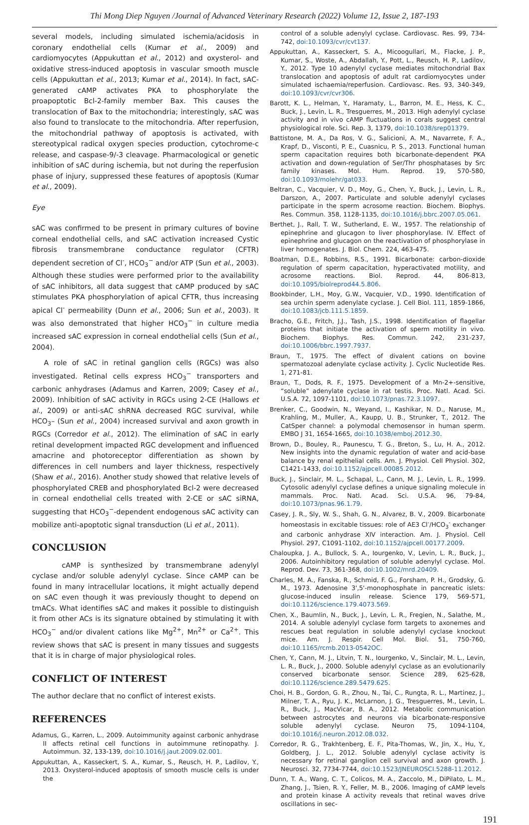Thi Mong Diep Nguyen /Journal of Advanced Veterinary Research (2022) Volume 12, Issue 2, 187-193
several models, including simulated ischemia/acidosis in coronary endothelial cells (Kumar et al., 2009) and cardiomyocytes (Appukuttan et al., 2012) and oxysterol- and oxidative stress-induced apoptosis in vascular smooth muscle cells (Appukuttan et al., 2013; Kumar et al., 2014). In fact, sAC-generated cAMP activates PKA to phosphorylate the proapoptotic Bcl-2-family member Bax. This causes the translocation of Bax to the mitochondria; interestingly, sAC was also found to translocate to the mitochondria. After reperfusion, the mitochondrial pathway of apoptosis is activated, with stereotypical radical oxygen species production, cytochrome-c release, and caspase-9/-3 cleavage. Pharmacological or genetic inhibition of sAC during ischemia, but not during the reperfusion phase of injury, suppressed these features of apoptosis (Kumar et al., 2009).
Eye
sAC was confirmed to be present in primary cultures of bovine corneal endothelial cells, and sAC activation increased Cystic fibrosis transmembrane conductance regulator (CFTR) dependent secretion of Cl<sup>-</sup>, HCO<sub>3</sub><sup>−</sup> and/or ATP (Sun et al., 2003). Although these studies were performed prior to the availability of sAC inhibitors, all data suggest that cAMP produced by sAC stimulates PKA phosphorylation of apical CFTR, thus increasing apical Cl<sup>-</sup> permeability (Dunn et al., 2006; Sun et al., 2003). It was also demonstrated that higher HCO<sub>3</sub><sup>−</sup> in culture media increased sAC expression in corneal endothelial cells (Sun et al., 2004).
A role of sAC in retinal ganglion cells (RGCs) was also investigated. Retinal cells express HCO<sub>3</sub><sup>−</sup> transporters and carbonic anhydrases (Adamus and Karren, 2009; Casey et al., 2009). Inhibition of sAC activity in RGCs using 2-CE (Hallows et al., 2009) or anti-sAC shRNA decreased RGC survival, while HCO<sub>3</sub>– (Sun et al., 2004) increased survival and axon growth in RGCs (Corredor et al., 2012). The elimination of sAC in early retinal development impacted RGC development and influenced amacrine and photoreceptor differentiation as shown by differences in cell numbers and layer thickness, respectively (Shaw et al., 2016). Another study showed that relative levels of phosphorylated CREB and phosphorylated Bcl-2 were decreased in corneal endothelial cells treated with 2-CE or sAC siRNA, suggesting that HCO<sub>3</sub><sup>−</sup>-dependent endogenous sAC activity can mobilize anti-apoptotic signal transduction (Li et al., 2011).
CONCLUSION
cAMP is synthesized by transmembrane adenylyl cyclase and/or soluble adenylyl cyclase. Since cAMP can be found in many intracellular locations, it might actually depend on sAC even though it was previously thought to depend on tmACs. What identifies sAC and makes it possible to distinguish it from other ACs is its signature obtained by stimulating it with HCO<sub>3</sub><sup>−</sup> and/or divalent cations like Mg<sup>2+</sup>, Mn<sup>2+</sup> or Ca<sup>2+</sup>. This review shows that sAC is present in many tissues and suggests that it is in charge of major physiological roles.
CONFLICT OF INTEREST
The author declare that no conflict of interest exists.
REFERENCES
Adamus, G., Karren, L., 2009. Autoimmunity against carbonic anhydrase II affects retinal cell functions in autoimmune retinopathy. J. Autoimmun. 32, 133-139, doi:10.1016/j.jaut.2009.02.001.
Appukuttan, A., Kasseckert, S. A., Kumar, S., Reusch, H. P., Ladilov, Y., 2013. Oxysterol-induced apoptosis of smooth muscle cells is under the
control of a soluble adenylyl cyclase. Cardiovasc. Res. 99, 734-742, doi:10.1093/cvr/cvt137.
Appukuttan, A., Kasseckert, S. A., Micoogullari, M., Flacke, J. P., Kumar, S., Woste, A., Abdallah, Y., Pott, L., Reusch, H. P., Ladilov, Y., 2012. Type 10 adenylyl cyclase mediates mitochondrial Bax translocation and apoptosis of adult rat cardiomyocytes under simulated ischaemia/reperfusion. Cardiovasc. Res. 93, 340-349, doi:10.1093/cvr/cvr306.
Barott, K. L., Helman, Y., Haramaty, L., Barron, M. E., Hess, K. C., Buck, J., Levin, L. R., Tresguerres, M., 2013. High adenylyl cyclase activity and in vivo cAMP fluctuations in corals suggest central physiological role. Sci. Rep. 3, 1379, doi:10.1038/srep01379.
Battistone, M. A., Da Ros, V. G., Salicioni, A. M., Navarrete, F. A., Krapf, D., Visconti, P. E., Cuasnicu, P. S., 2013. Functional human sperm capacitation requires both bicarbonate-dependent PKA activation and down-regulation of Ser/Thr phosphatases by Src family kinases. Mol. Hum. Reprod. 19, 570-580, doi:10.1093/molehr/gat033.
Beltran, C., Vacquier, V. D., Moy, G., Chen, Y., Buck, J., Levin, L. R., Darszon, A., 2007. Particulate and soluble adenylyl cyclases participate in the sperm acrosome reaction. Biochem. Biophys. Res. Commun. 358, 1128-1135, doi:10.1016/j.bbrc.2007.05.061.
Berthet, J., Rall, T. W., Sutherland, E. W., 1957. The relationship of epinephrine and glucagon to liver phosphorylase. IV. Effect of epinephrine and glucagon on the reactivation of phosphorylase in liver homogenates. J. Biol. Chem. 224, 463-475.
Boatman, D.E., Robbins, R.S., 1991. Bicarbonate: carbon-dioxide regulation of sperm capacitation, hyperactivated motility, and acrosome reactions. Biol. Reprod. 44, 806-813, doi:10.1095/biolreprod44.5.806.
Bookbinder, L.H., Moy, G.W., Vacquier, V.D., 1990. Identification of sea urchin sperm adenylate cyclase. J. Cell Biol. 111, 1859-1866, doi:10.1083/jcb.111.5.1859.
Bracho, G.E., Fritch, J.J., Tash, J.S., 1998. Identification of flagellar proteins that initiate the activation of sperm motility in vivo. Biochem. Biophys. Res. Commun. 242, 231-237, doi:10.1006/bbrc.1997.7937.
Braun, T., 1975. The effect of divalent cations on bovine spermatozoal adenylate cyclase activity. J. Cyclic Nucleotide Res. 1, 271-81.
Braun, T., Dods, R. F., 1975. Development of a Mn-2+-sensitive, “soluble” adenylate cyclase in rat testis. Proc. Natl. Acad. Sci. U.S.A. 72, 1097-1101, doi:10.1073/pnas.72.3.1097.
Brenker, C., Goodwin, N., Weyand, I., Kashikar, N. D., Naruse, M., Krahling, M., Muller, A., Kaupp, U. B., Strunker, T., 2012. The CatSper channel: a polymodal chemosensor in human sperm. EMBO J 31, 1654-1665, doi:10.1038/emboj.2012.30.
Brown, D., Bouley, R., Paunescu, T. G., Breton, S., Lu, H. A., 2012. New insights into the dynamic regulation of water and acid-base balance by renal epithelial cells. Am. J. Physiol. Cell Physiol. 302, C1421-1433, doi:10.1152/ajpcell.00085.2012.
Buck, J., Sinclair, M. L., Schapal, L., Cann, M. J., Levin, L. R., 1999. Cytosolic adenylyl cyclase defines a unique signaling molecule in mammals. Proc. Natl. Acad. Sci. U.S.A. 96, 79-84, doi:10.1073/pnas.96.1.79.
Casey, J. R., Sly, W. S., Shah, G. N., Alvarez, B. V., 2009. Bicarbonate homeostasis in excitable tissues: role of AE3 Cl<sup>-</sup>/HCO<sub>3</sub><sup>-</sup> exchanger and carbonic anhydrase XIV interaction. Am. J. Physiol. Cell Physiol. 297, C1091-1102, doi:10.1152/ajpcell.00177.2009.
Chaloupka, J. A., Bullock, S. A., Iourgenko, V., Levin, L. R., Buck, J., 2006. Autoinhibitory regulation of soluble adenylyl cyclase. Mol. Reprod. Dev. 73, 361-368, doi:10.1002/mrd.20409.
Charles, M. A., Fanska, R., Schmid, F. G., Forsham, P. H., Grodsky, G. M., 1973. Adenosine 3',5'-monophosphate in pancreatic islets: glucose-induced insulin release. Science 179, 569-571, doi:10.1126/science.179.4073.569.
Chen, X., Baumlin, N., Buck, J., Levin, L. R., Fregien, N., Salathe, M., 2014. A soluble adenylyl cyclase form targets to axonemes and rescues beat regulation in soluble adenylyl cyclase knockout mice. Am. J. Respir. Cell Mol. Biol. 51, 750-760, doi:10.1165/rcmb.2013-0542OC.
Chen, Y., Cann, M. J., Litvin, T. N., Iourgenko, V., Sinclair, M. L., Levin, L. R., Buck, J., 2000. Soluble adenylyl cyclase as an evolutionarily conserved bicarbonate sensor. Science 289, 625-628, doi:10.1126/science.289.5479.625.
Choi, H. B., Gordon, G. R., Zhou, N., Tai, C., Rungta, R. L., Martinez, J., Milner, T. A., Ryu, J. K., McLarnon, J. G., Tresguerres, M., Levin, L. R., Buck, J., MacVicar, B. A., 2012. Metabolic communication between astrocytes and neurons via bicarbonate-responsive soluble adenylyl cyclase. Neuron 75, 1094-1104, doi:10.1016/j.neuron.2012.08.032.
Corredor, R. G., Trakhtenberg, E. F., Pita-Thomas, W., Jin, X., Hu, Y., Goldberg, J. L., 2012. Soluble adenylyl cyclase activity is necessary for retinal ganglion cell survival and axon growth. J. Neurosci. 32, 7734-7744, doi:10.1523/JNEUROSCI.5288-11.2012.
Dunn, T. A., Wang, C. T., Colicos, M. A., Zaccolo, M., DiPilato, L. M., Zhang, J., Tsien, R. Y., Feller, M. B., 2006. Imaging of cAMP levels and protein kinase A activity reveals that retinal waves drive oscillations in sec-
191